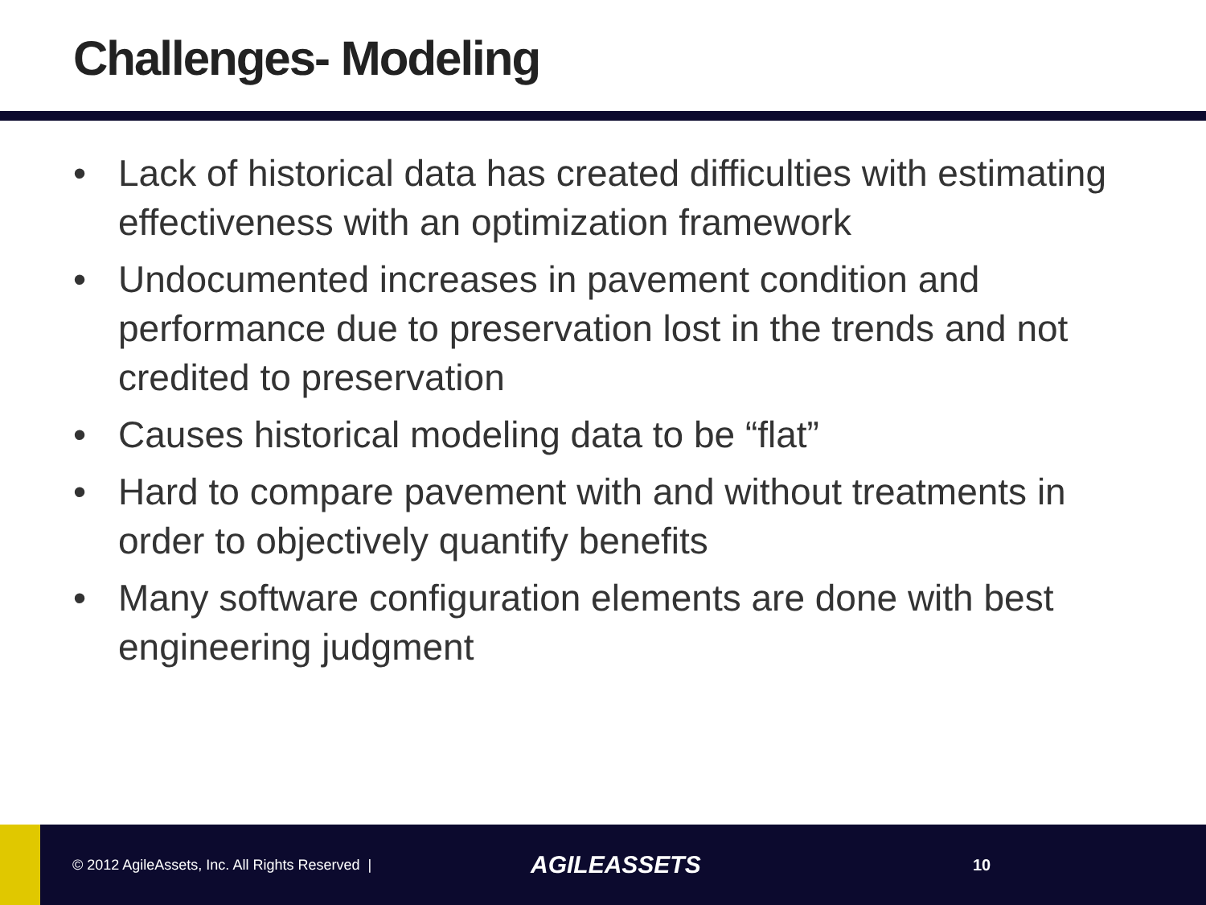Challenges- Modeling
• Lack of historical data has created difficulties with estimating effectiveness with an optimization framework
• Undocumented increases in pavement condition and performance due to preservation lost in the trends and not credited to preservation
• Causes historical modeling data to be “flat”
• Hard to compare pavement with and without treatments in order to objectively quantify benefits
• Many software configuration elements are done with best engineering judgment
© 2012 AgileAssets, Inc. All Rights Reserved |
AGILEASSETS
10